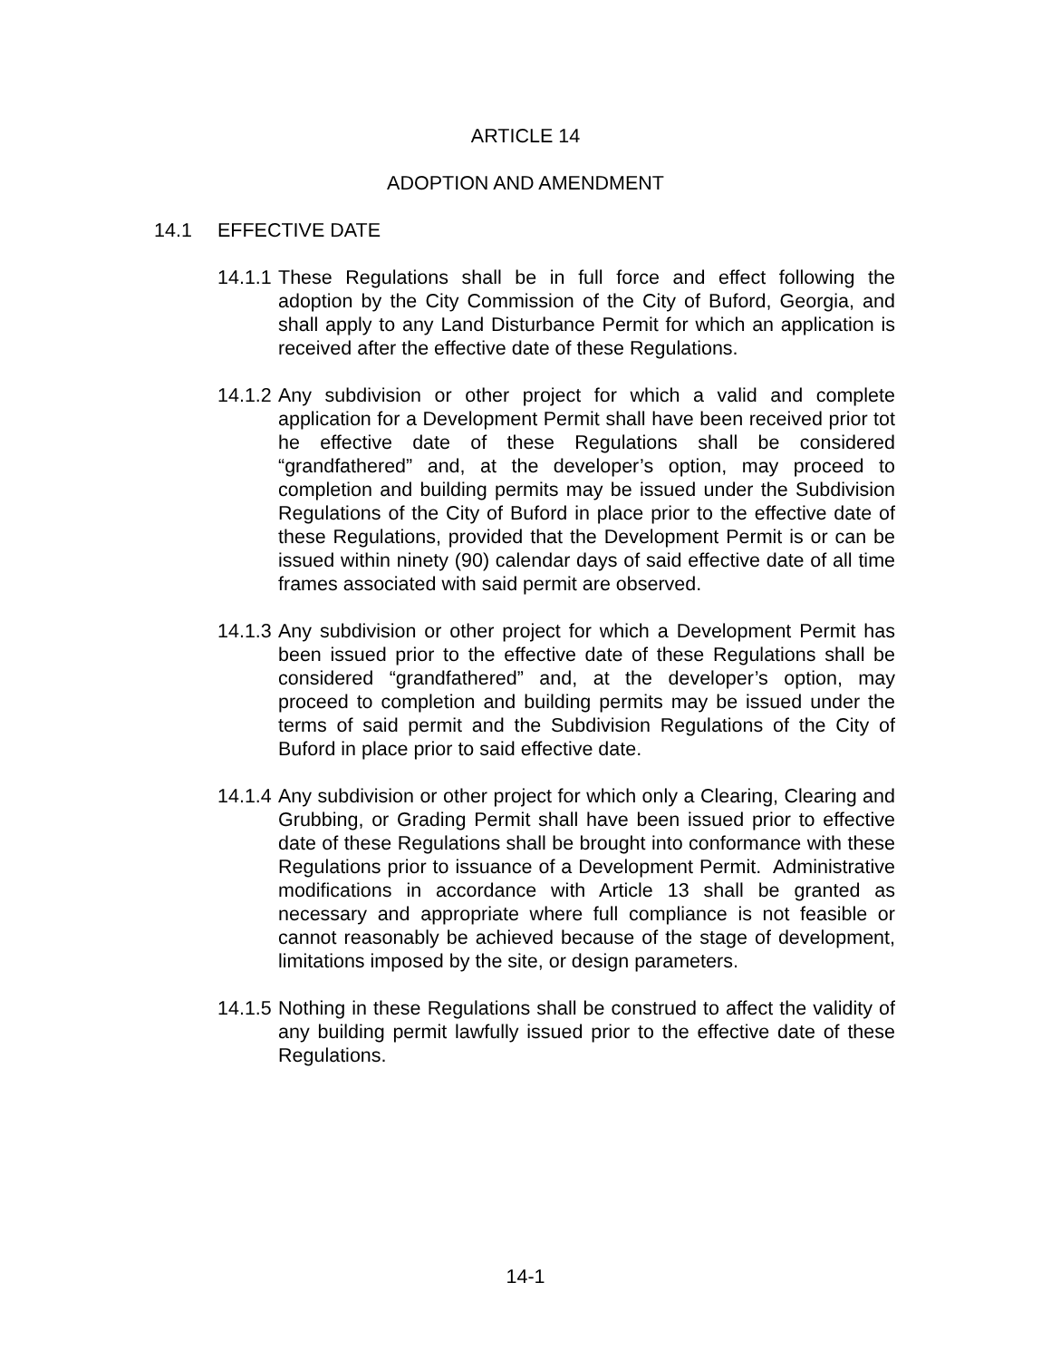ARTICLE 14
ADOPTION AND AMENDMENT
14.1 EFFECTIVE DATE
14.1.1
These Regulations shall be in full force and effect following the adoption by the City Commission of the City of Buford, Georgia, and shall apply to any Land Disturbance Permit for which an application is received after the effective date of these Regulations.
14.1.2
Any subdivision or other project for which a valid and complete application for a Development Permit shall have been received prior tot he effective date of these Regulations shall be considered “grandfathered” and, at the developer’s option, may proceed to completion and building permits may be issued under the Subdivision Regulations of the City of Buford in place prior to the effective date of these Regulations, provided that the Development Permit is or can be issued within ninety (90) calendar days of said effective date of all time frames associated with said permit are observed.
14.1.3
Any subdivision or other project for which a Development Permit has been issued prior to the effective date of these Regulations shall be considered “grandfathered” and, at the developer’s option, may proceed to completion and building permits may be issued under the terms of said permit and the Subdivision Regulations of the City of Buford in place prior to said effective date.
14.1.4
Any subdivision or other project for which only a Clearing, Clearing and Grubbing, or Grading Permit shall have been issued prior to effective date of these Regulations shall be brought into conformance with these Regulations prior to issuance of a Development Permit. Administrative modifications in accordance with Article 13 shall be granted as necessary and appropriate where full compliance is not feasible or cannot reasonably be achieved because of the stage of development, limitations imposed by the site, or design parameters.
14.1.5
Nothing in these Regulations shall be construed to affect the validity of any building permit lawfully issued prior to the effective date of these Regulations.
14-1